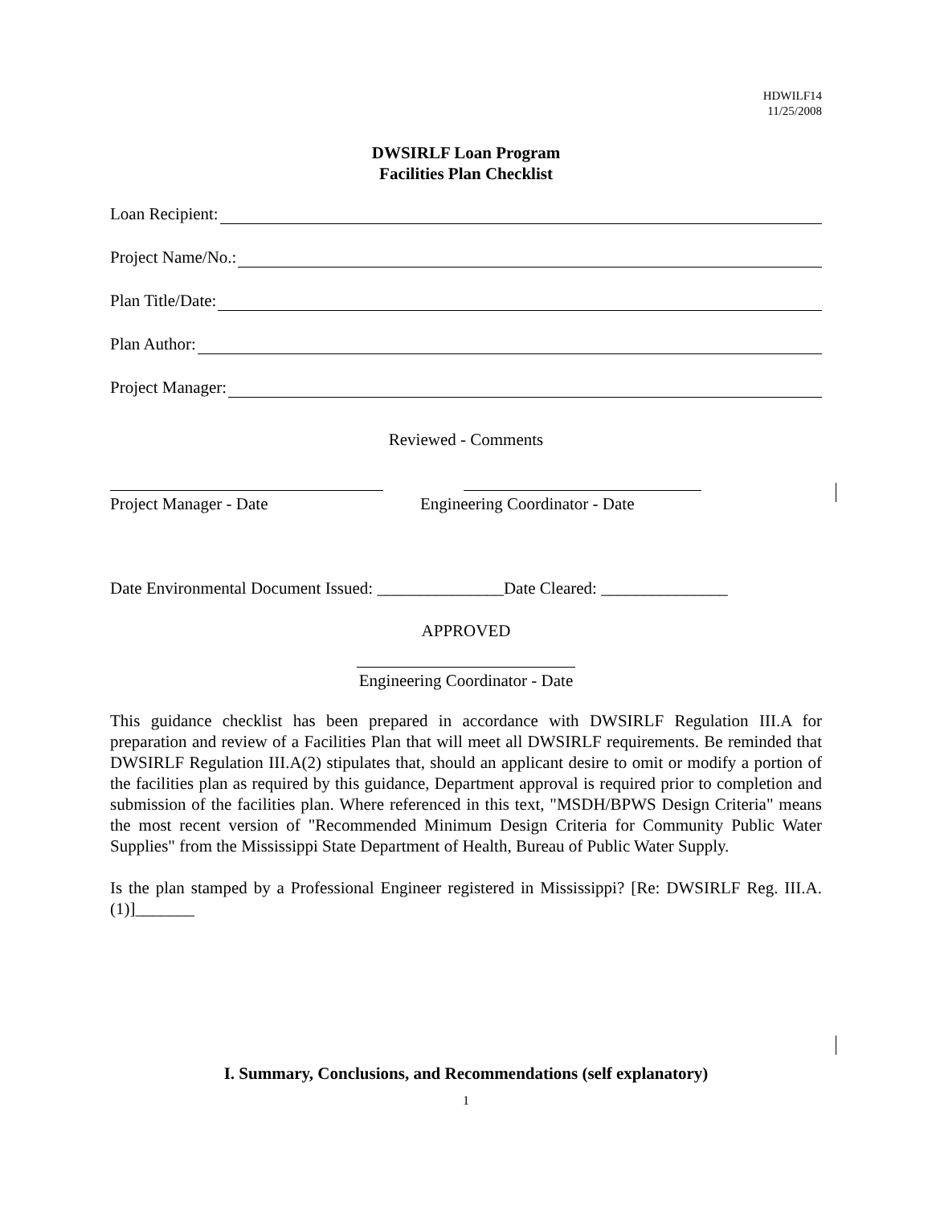HDWILF14
11/25/2008
DWSIRLF Loan Program
Facilities Plan Checklist
Loan Recipient:
Project Name/No.:
Plan Title/Date:
Plan Author:
Project Manager:
Reviewed - Comments
Project Manager - Date Engineering Coordinator - Date
Date Environmental Document Issued: _______________Date Cleared: _______________
APPROVED
Engineering Coordinator - Date
This guidance checklist has been prepared in accordance with DWSIRLF Regulation III.A for preparation and review of a Facilities Plan that will meet all DWSIRLF requirements. Be reminded that DWSIRLF Regulation III.A(2) stipulates that, should an applicant desire to omit or modify a portion of the facilities plan as required by this guidance, Department approval is required prior to completion and submission of the facilities plan. Where referenced in this text, "MSDH/BPWS Design Criteria" means the most recent version of "Recommended Minimum Design Criteria for Community Public Water Supplies" from the Mississippi State Department of Health, Bureau of Public Water Supply.
Is the plan stamped by a Professional Engineer registered in Mississippi? [Re: DWSIRLF Reg. III.A.(1)]_______
I. Summary, Conclusions, and Recommendations (self explanatory)
1